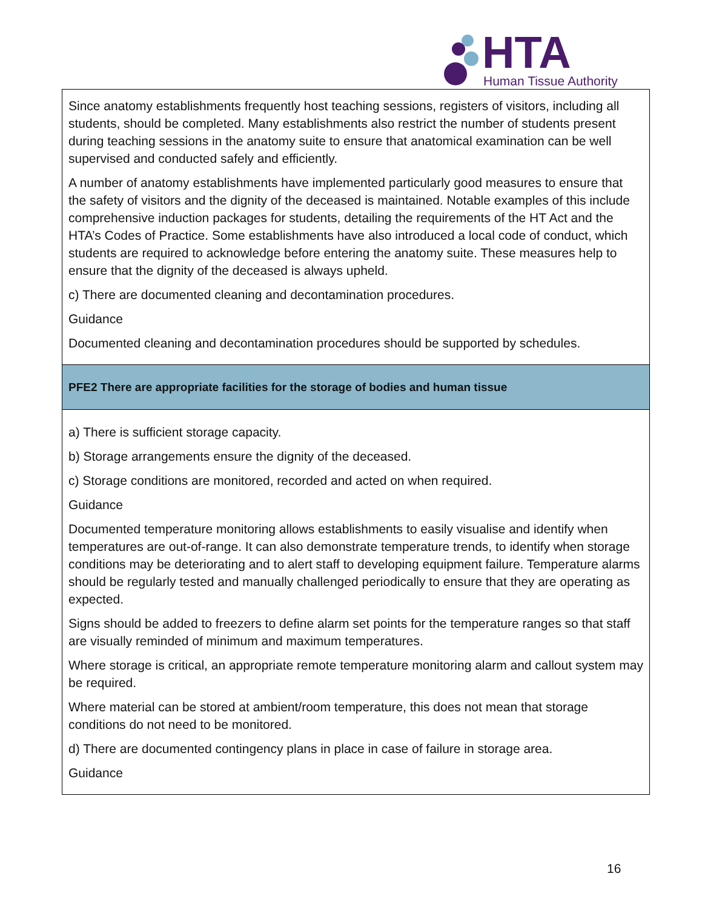HTA Human Tissue Authority
| Since anatomy establishments frequently host teaching sessions, registers of visitors, including all students, should be completed. Many establishments also restrict the number of students present during teaching sessions in the anatomy suite to ensure that anatomical examination can be well supervised and conducted safely and efficiently. A number of anatomy establishments have implemented particularly good measures to ensure that the safety of visitors and the dignity of the deceased is maintained. Notable examples of this include comprehensive induction packages for students, detailing the requirements of the HT Act and the HTA’s Codes of Practice. Some establishments have also introduced a local code of conduct, which students are required to acknowledge before entering the anatomy suite. These measures help to ensure that the dignity of the deceased is always upheld. c) There are documented cleaning and decontamination procedures. Guidance Documented cleaning and decontamination procedures should be supported by schedules. |
| PFE2 There are appropriate facilities for the storage of bodies and human tissue |
| a) There is sufficient storage capacity. b) Storage arrangements ensure the dignity of the deceased. c) Storage conditions are monitored, recorded and acted on when required. Guidance Documented temperature monitoring allows establishments to easily visualise and identify when temperatures are out-of-range. It can also demonstrate temperature trends, to identify when storage conditions may be deteriorating and to alert staff to developing equipment failure. Temperature alarms should be regularly tested and manually challenged periodically to ensure that they are operating as expected. Signs should be added to freezers to define alarm set points for the temperature ranges so that staff are visually reminded of minimum and maximum temperatures. Where storage is critical, an appropriate remote temperature monitoring alarm and callout system may be required. Where material can be stored at ambient/room temperature, this does not mean that storage conditions do not need to be monitored. d) There are documented contingency plans in place in case of failure in storage area. Guidance |
16